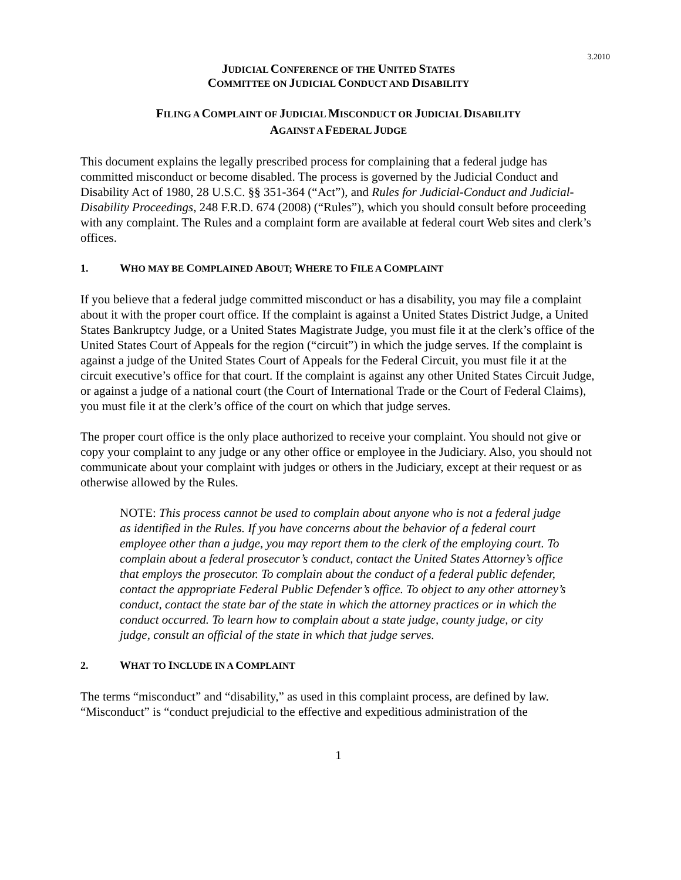3.2010
JUDICIAL CONFERENCE OF THE UNITED STATES
COMMITTEE ON JUDICIAL CONDUCT AND DISABILITY
FILING A COMPLAINT OF JUDICIAL MISCONDUCT OR JUDICIAL DISABILITY
AGAINST A FEDERAL JUDGE
This document explains the legally prescribed process for complaining that a federal judge has committed misconduct or become disabled. The process is governed by the Judicial Conduct and Disability Act of 1980, 28 U.S.C. §§ 351-364 (“Act”), and Rules for Judicial-Conduct and Judicial-Disability Proceedings, 248 F.R.D. 674 (2008) (“Rules”), which you should consult before proceeding with any complaint. The Rules and a complaint form are available at federal court Web sites and clerk’s offices.
1. WHO MAY BE COMPLAINED ABOUT; WHERE TO FILE A COMPLAINT
If you believe that a federal judge committed misconduct or has a disability, you may file a complaint about it with the proper court office. If the complaint is against a United States District Judge, a United States Bankruptcy Judge, or a United States Magistrate Judge, you must file it at the clerk’s office of the United States Court of Appeals for the region (“circuit”) in which the judge serves. If the complaint is against a judge of the United States Court of Appeals for the Federal Circuit, you must file it at the circuit executive’s office for that court. If the complaint is against any other United States Circuit Judge, or against a judge of a national court (the Court of International Trade or the Court of Federal Claims), you must file it at the clerk’s office of the court on which that judge serves.
The proper court office is the only place authorized to receive your complaint. You should not give or copy your complaint to any judge or any other office or employee in the Judiciary. Also, you should not communicate about your complaint with judges or others in the Judiciary, except at their request or as otherwise allowed by the Rules.
NOTE: This process cannot be used to complain about anyone who is not a federal judge as identified in the Rules. If you have concerns about the behavior of a federal court employee other than a judge, you may report them to the clerk of the employing court. To complain about a federal prosecutor’s conduct, contact the United States Attorney’s office that employs the prosecutor. To complain about the conduct of a federal public defender, contact the appropriate Federal Public Defender’s office. To object to any other attorney’s conduct, contact the state bar of the state in which the attorney practices or in which the conduct occurred. To learn how to complain about a state judge, county judge, or city judge, consult an official of the state in which that judge serves.
2. WHAT TO INCLUDE IN A COMPLAINT
The terms “misconduct” and “disability,” as used in this complaint process, are defined by law. “Misconduct” is “conduct prejudicial to the effective and expeditious administration of the
1